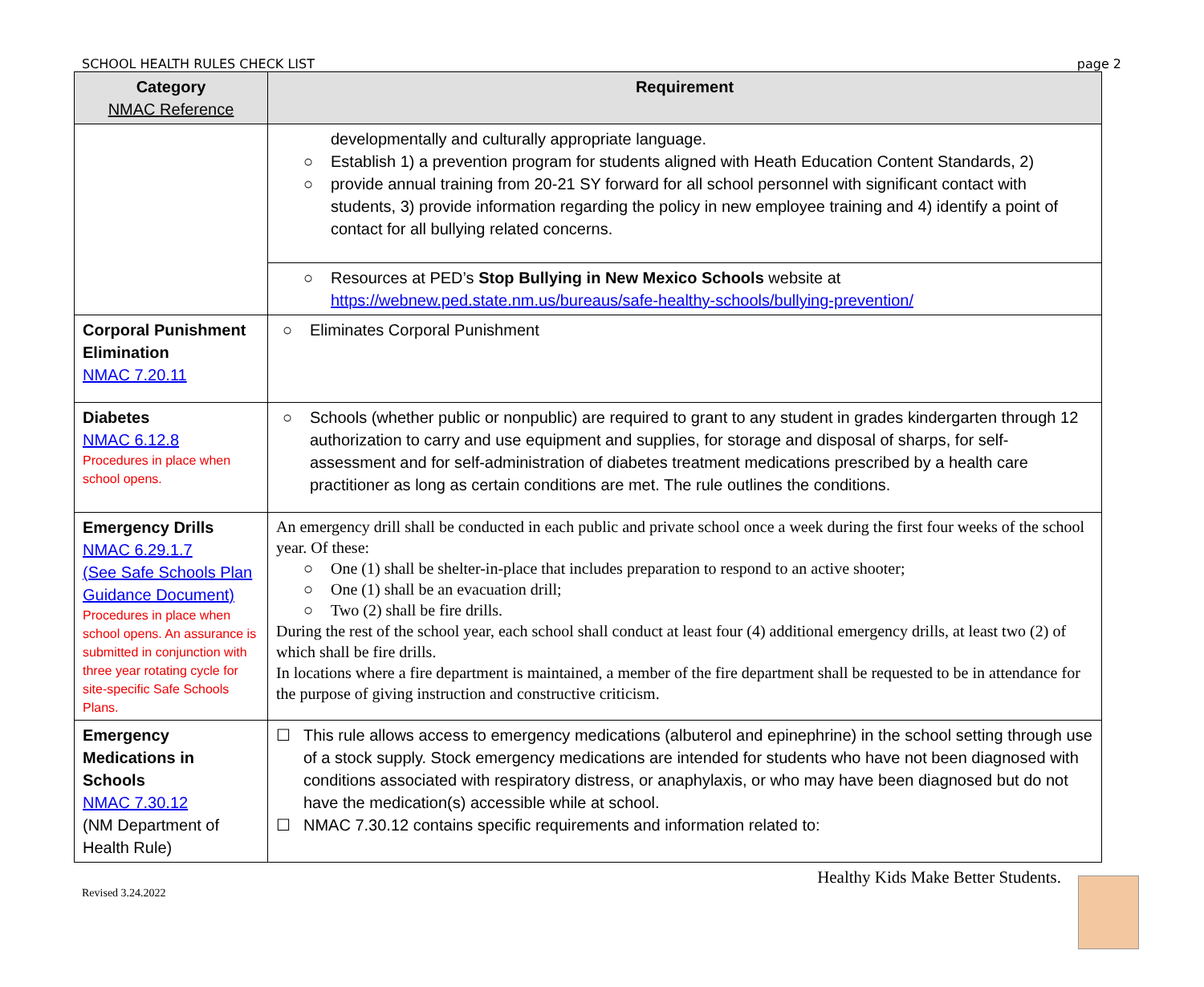SCHOOL HEALTH RULES CHECK LIST page 2
| Category NMAC Reference | Requirement |
| --- | --- |
| | developmentally and culturally appropriate language. ○ Establish 1) a prevention program for students aligned with Heath Education Content Standards, 2) ○ provide annual training from 20-21 SY forward for all school personnel with significant contact with students, 3) provide information regarding the policy in new employee training and 4) identify a point of contact for all bullying related concerns. |
| | ○ Resources at PED’s Stop Bullying in New Mexico Schools website at https://webnew.ped.state.nm.us/bureaus/safe-healthy-schools/bullying-prevention/ |
| Corporal Punishment Elimination NMAC 7.20.11 | ○ Eliminates Corporal Punishment |
| Diabetes NMAC 6.12.8 Procedures in place when school opens. | ○ Schools (whether public or nonpublic) are required to grant to any student in grades kindergarten through 12 authorization to carry and use equipment and supplies, for storage and disposal of sharps, for self-assessment and for self-administration of diabetes treatment medications prescribed by a health care practitioner as long as certain conditions are met. The rule outlines the conditions. |
| Emergency Drills NMAC 6.29.1.7 (See Safe Schools Plan Guidance Document) Procedures in place when school opens. An assurance is submitted in conjunction with three year rotating cycle for site-specific Safe Schools Plans. | An emergency drill shall be conducted in each public and private school once a week during the first four weeks of the school year. Of these: ○ One (1) shall be shelter-in-place that includes preparation to respond to an active shooter; ○ One (1) shall be an evacuation drill; ○ Two (2) shall be fire drills. During the rest of the school year, each school shall conduct at least four (4) additional emergency drills, at least two (2) of which shall be fire drills. In locations where a fire department is maintained, a member of the fire department shall be requested to be in attendance for the purpose of giving instruction and constructive criticism. |
| Emergency Medications in Schools NMAC 7.30.12 (NM Department of Health Rule) | ☐ This rule allows access to emergency medications (albuterol and epinephrine) in the school setting through use of a stock supply. Stock emergency medications are intended for students who have not been diagnosed with conditions associated with respiratory distress, or anaphylaxis, or who may have been diagnosed but do not have the medication(s) accessible while at school. ☐ NMAC 7.30.12 contains specific requirements and information related to: |
Revised 3.24.2022 Healthy Kids Make Better Students.